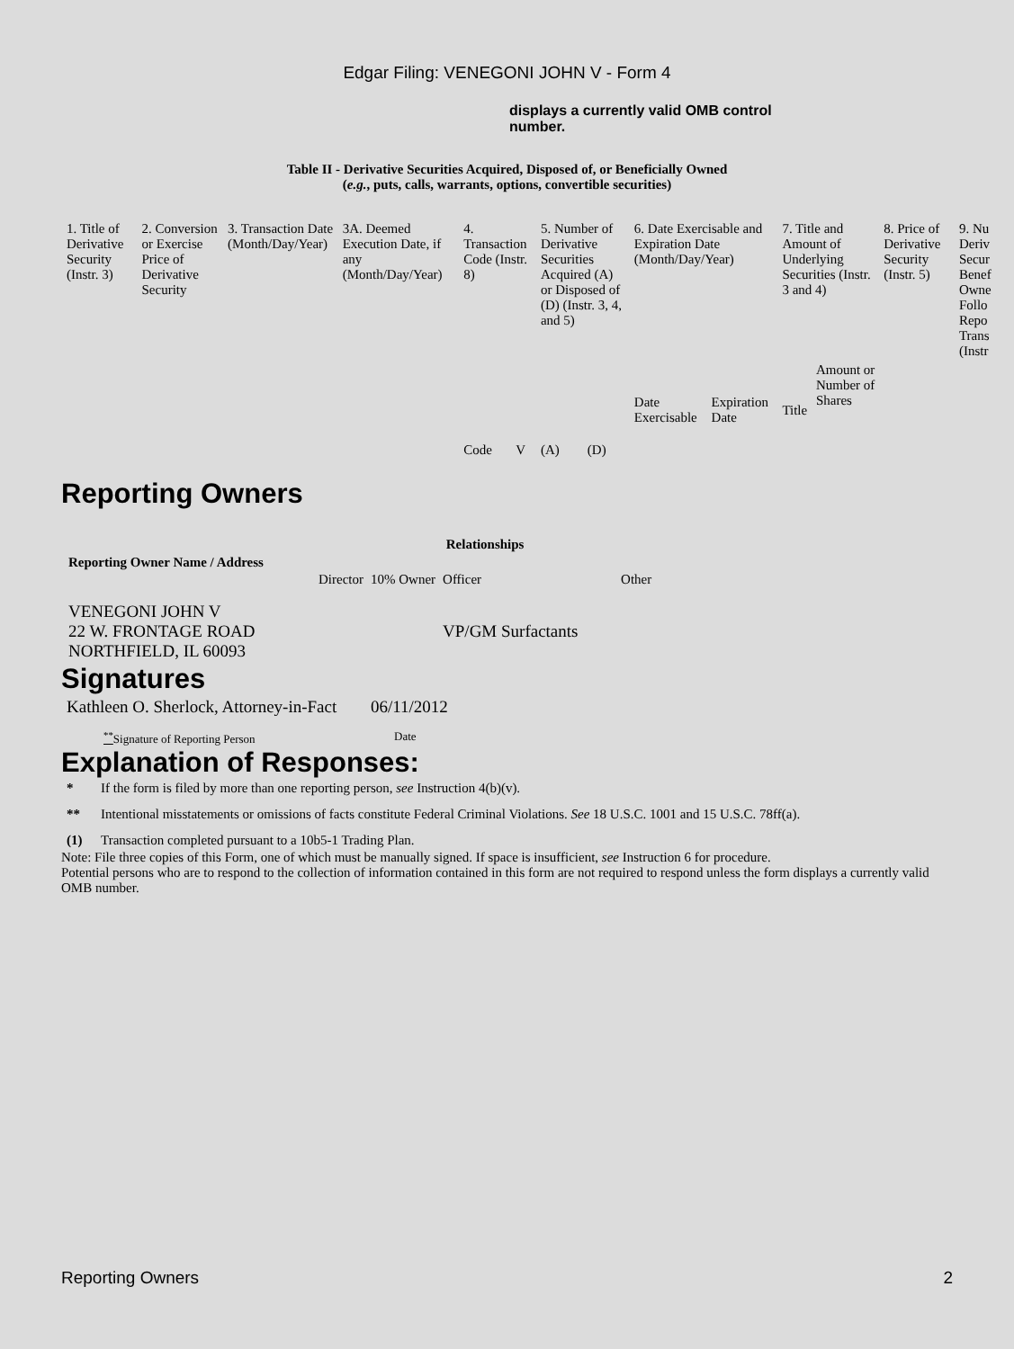Edgar Filing: VENEGONI JOHN V - Form 4
displays a currently valid OMB control number.
Table II - Derivative Securities Acquired, Disposed of, or Beneficially Owned
(e.g., puts, calls, warrants, options, convertible securities)
| 1. Title of Derivative Security (Instr. 3) | 2. Conversion or Exercise Price of Derivative Security | 3. Transaction Date (Month/Day/Year) | 3A. Deemed Execution Date, if any (Month/Day/Year) | 4. Transaction Code (Instr. 8) | | 5. Number of Derivative Securities Acquired (A) or Disposed of (D) (Instr. 3, 4, and 5) | | 6. Date Exercisable and Expiration Date (Month/Day/Year) | | 7. Title and Amount of Underlying Securities (Instr. 3 and 4) | | 8. Price of Derivative Security (Instr. 5) | 9. Nu Deriv Secur Benef Owne Follo Repo Trans (Instr |
| | | | | Code | V | (A) | (D) | Date Exercisable | Expiration Date | Title | Amount or Number of Shares | | |
Reporting Owners
| Reporting Owner Name / Address | Relationships | | | |
| --- | --- | --- | --- | --- |
| | Director | 10% Owner | Officer | Other |
| VENEGONI JOHN V 22 W. FRONTAGE ROAD NORTHFIELD, IL 60093 | | | VP/GM Surfactants | |
Signatures
| Kathleen O. Sherlock, Attorney-in-Fact | 06/11/2012 |
| <sup>**</sup> Signature of Reporting Person | Date |
Explanation of Responses:
| * | If the form is filed by more than one reporting person, see Instruction 4(b)(v). |
| ** | Intentional misstatements or omissions of facts constitute Federal Criminal Violations. See 18 U.S.C. 1001 and 15 U.S.C. 78ff(a). |
| (1) | Transaction completed pursuant to a 10b5-1 Trading Plan. |
Note: File three copies of this Form, one of which must be manually signed. If space is insufficient, see Instruction 6 for procedure.
Potential persons who are to respond to the collection of information contained in this form are not required to respond unless the form displays a currently valid OMB number.
Reporting Owners 2